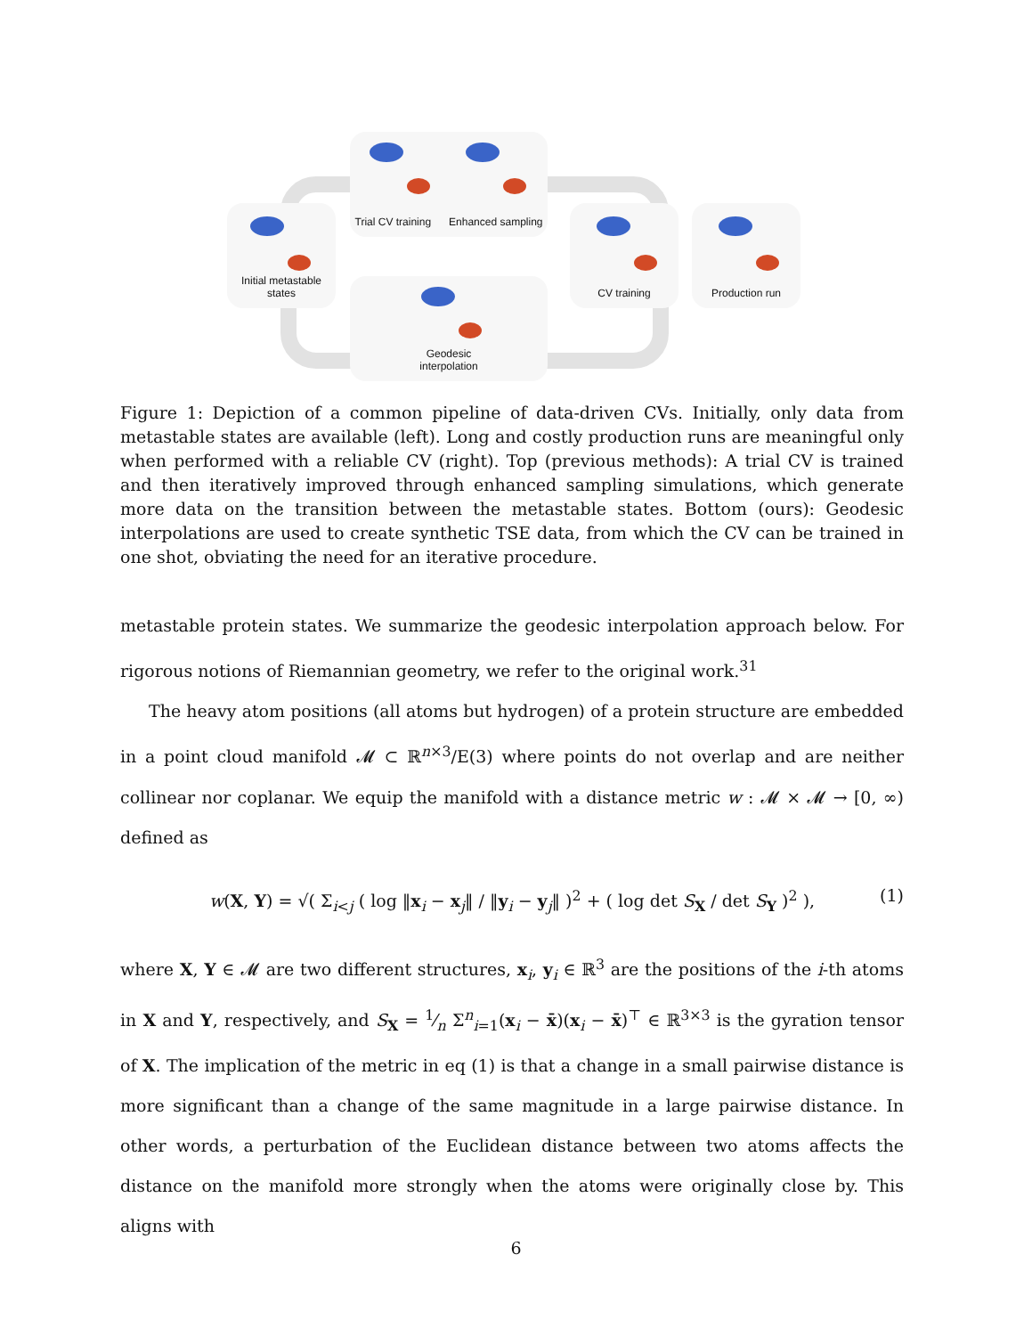Initial metastable
states
Trial CV training Enhanced sampling
Geodesic
interpolation
CV training Production run
Figure 1: Depiction of a common pipeline of data-driven CVs. Initially, only data from metastable states are available (left). Long and costly production runs are meaningful only when performed with a reliable CV (right). Top (previous methods): A trial CV is trained and then iteratively improved through enhanced sampling simulations, which generate more data on the transition between the metastable states. Bottom (ours): Geodesic interpolations are used to create synthetic TSE data, from which the CV can be trained in one shot, obviating the need for an iterative procedure.
metastable protein states. We summarize the geodesic interpolation approach below. For rigorous notions of Riemannian geometry, we refer to the original work.<sup>31</sup>
The heavy atom positions (all atoms but hydrogen) of a protein structure are embedded in a point cloud manifold 𝓜 ⊂ ℝ<sup>n×3</sup>/E(3) where points do not overlap and are neither collinear nor coplanar. We equip the manifold with a distance metric w : 𝓜 × 𝓜 → [0, ∞) defined as
w(X, Y) = √( Σ<sub>i<j</sub> ( log ‖x<sub>i</sub> − x<sub>j</sub>‖ / ‖y<sub>i</sub> − y<sub>j</sub>‖ )<sup>2</sup> + ( log det S<sub>X</sub> / det S<sub>Y</sub> )<sup>2</sup> ), (1)
where X, Y ∈ 𝓜 are two different structures, x<sub>i</sub>, y<sub>i</sub> ∈ ℝ<sup>3</sup> are the positions of the i-th atoms in X and Y, respectively, and S<sub>X</sub> = 1⁄n Σ<sup>n</sup><sub>i=1</sub>(x<sub>i</sub> − x̄)(x<sub>i</sub> − x̄)<sup>⊤</sup> ∈ ℝ<sup>3×3</sup> is the gyration tensor of X. The implication of the metric in eq (1) is that a change in a small pairwise distance is more significant than a change of the same magnitude in a large pairwise distance. In other words, a perturbation of the Euclidean distance between two atoms affects the distance on the manifold more strongly when the atoms were originally close by. This aligns with
6